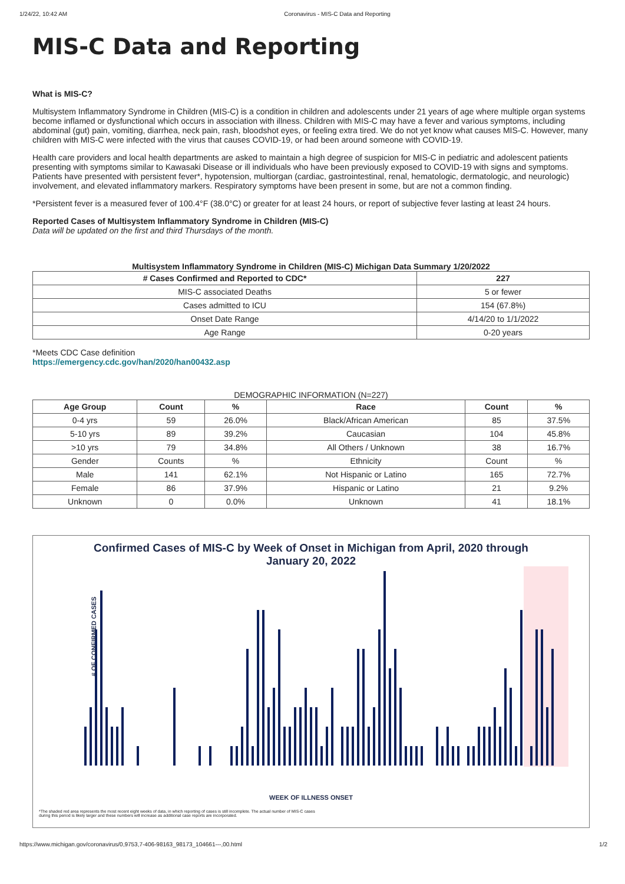1/24/22, 10:42 AM Coronavirus - MIS-C Data and Reporting
MIS-C Data and Reporting
What is MIS-C?
Multisystem Inflammatory Syndrome in Children (MIS-C) is a condition in children and adolescents under 21 years of age where multiple organ systems become inflamed or dysfunctional which occurs in association with illness. Children with MIS-C may have a fever and various symptoms, including abdominal (gut) pain, vomiting, diarrhea, neck pain, rash, bloodshot eyes, or feeling extra tired. We do not yet know what causes MIS-C. However, many children with MIS-C were infected with the virus that causes COVID-19, or had been around someone with COVID-19.
Health care providers and local health departments are asked to maintain a high degree of suspicion for MIS-C in pediatric and adolescent patients presenting with symptoms similar to Kawasaki Disease or ill individuals who have been previously exposed to COVID-19 with signs and symptoms. Patients have presented with persistent fever*, hypotension, multiorgan (cardiac, gastrointestinal, renal, hematologic, dermatologic, and neurologic) involvement, and elevated inflammatory markers. Respiratory symptoms have been present in some, but are not a common finding.
*Persistent fever is a measured fever of 100.4°F (38.0°C) or greater for at least 24 hours, or report of subjective fever lasting at least 24 hours.
Reported Cases of Multisystem Inflammatory Syndrome in Children (MIS-C)
Data will be updated on the first and third Thursdays of the month.
Multisystem Inflammatory Syndrome in Children (MIS-C) Michigan Data Summary 1/20/2022
| # Cases Confirmed and Reported to CDC* | 227 |
| --- | --- |
| MIS-C associated Deaths | 5 or fewer |
| Cases admitted to ICU | 154 (67.8%) |
| Onset Date Range | 4/14/20 to 1/1/2022 |
| Age Range | 0-20 years |
*Meets CDC Case definition
https://emergency.cdc.gov/han/2020/han00432.asp
DEMOGRAPHIC INFORMATION (N=227)
| Age Group | Count | % | Race | Count | % |
| --- | --- | --- | --- | --- | --- |
| 0-4 yrs | 59 | 26.0% | Black/African American | 85 | 37.5% |
| 5-10 yrs | 89 | 39.2% | Caucasian | 104 | 45.8% |
| >10 yrs | 79 | 34.8% | All Others / Unknown | 38 | 16.7% |
| Gender | Counts | % | Ethnicity | Count | % |
| Male | 141 | 62.1% | Not Hispanic or Latino | 165 | 72.7% |
| Female | 86 | 37.9% | Hispanic or Latino | 21 | 9.2% |
| Unknown | 0 | 0.0% | Unknown | 41 | 18.1% |
Confirmed Cases of MIS-C by Week of Onset in Michigan from April, 2020 through
January 20, 2022
# OF CONFIRMED CASES
WEEK OF ILLNESS ONSET
*The shaded red area represents the most recent eight weeks of data, in which reporting of cases is still incomplete. The actual number of MIS-C cases during this period is likely larger and these numbers will increase as additional case reports are incorporated.
https://www.michigan.gov/coronavirus/0,9753,7-406-98163_98173_104661---,00.html 1/2